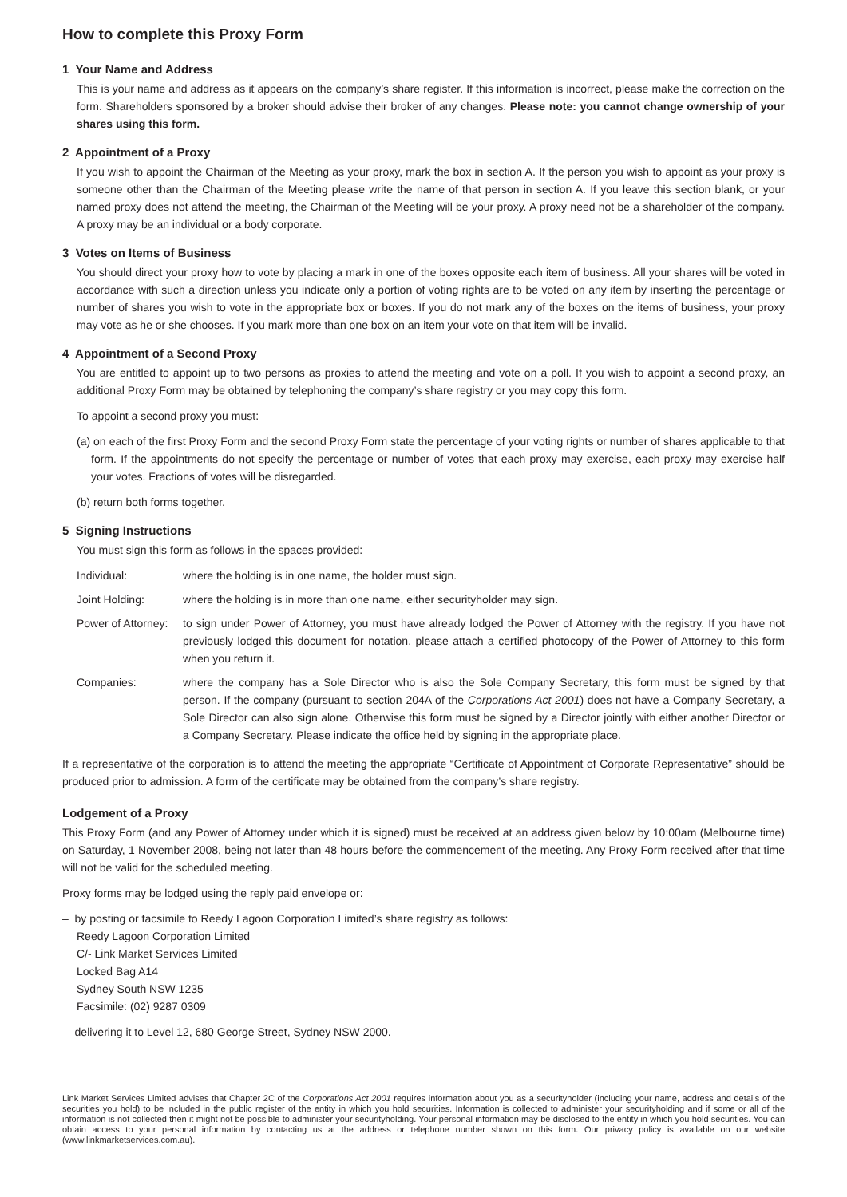How to complete this Proxy Form
1 Your Name and Address
This is your name and address as it appears on the company’s share register. If this information is incorrect, please make the correction on the form. Shareholders sponsored by a broker should advise their broker of any changes. Please note: you cannot change ownership of your shares using this form.
2 Appointment of a Proxy
If you wish to appoint the Chairman of the Meeting as your proxy, mark the box in section A. If the person you wish to appoint as your proxy is someone other than the Chairman of the Meeting please write the name of that person in section A. If you leave this section blank, or your named proxy does not attend the meeting, the Chairman of the Meeting will be your proxy. A proxy need not be a shareholder of the company. A proxy may be an individual or a body corporate.
3 Votes on Items of Business
You should direct your proxy how to vote by placing a mark in one of the boxes opposite each item of business. All your shares will be voted in accordance with such a direction unless you indicate only a portion of voting rights are to be voted on any item by inserting the percentage or number of shares you wish to vote in the appropriate box or boxes. If you do not mark any of the boxes on the items of business, your proxy may vote as he or she chooses. If you mark more than one box on an item your vote on that item will be invalid.
4 Appointment of a Second Proxy
You are entitled to appoint up to two persons as proxies to attend the meeting and vote on a poll. If you wish to appoint a second proxy, an additional Proxy Form may be obtained by telephoning the company’s share registry or you may copy this form.
To appoint a second proxy you must:
(a) on each of the first Proxy Form and the second Proxy Form state the percentage of your voting rights or number of shares applicable to that form. If the appointments do not specify the percentage or number of votes that each proxy may exercise, each proxy may exercise half your votes. Fractions of votes will be disregarded.
(b) return both forms together.
5 Signing Instructions
You must sign this form as follows in the spaces provided:
Individual: where the holding is in one name, the holder must sign.
Joint Holding: where the holding is in more than one name, either securityholder may sign.
Power of Attorney:
to sign under Power of Attorney, you must have already lodged the Power of Attorney with the registry. If you have not previously lodged this document for notation, please attach a certified photocopy of the Power of Attorney to this form when you return it.
Companies: where the company has a Sole Director who is also the Sole Company Secretary, this form must be signed by that person. If the company (pursuant to section 204A of the Corporations Act 2001) does not have a Company Secretary, a Sole Director can also sign alone. Otherwise this form must be signed by a Director jointly with either another Director or a Company Secretary. Please indicate the office held by signing in the appropriate place.
If a representative of the corporation is to attend the meeting the appropriate “Certificate of Appointment of Corporate Representative” should be produced prior to admission. A form of the certificate may be obtained from the company’s share registry.
Lodgement of a Proxy
This Proxy Form (and any Power of Attorney under which it is signed) must be received at an address given below by 10:00am (Melbourne time) on Saturday, 1 November 2008, being not later than 48 hours before the commencement of the meeting. Any Proxy Form received after that time will not be valid for the scheduled meeting.
Proxy forms may be lodged using the reply paid envelope or:
– by posting or facsimile to Reedy Lagoon Corporation Limited’s share registry as follows:
Reedy Lagoon Corporation Limited
C/- Link Market Services Limited
Locked Bag A14
Sydney South NSW 1235
Facsimile: (02) 9287 0309
– delivering it to Level 12, 680 George Street, Sydney NSW 2000.
Link Market Services Limited advises that Chapter 2C of the Corporations Act 2001 requires information about you as a securityholder (including your name, address and details of the securities you hold) to be included in the public register of the entity in which you hold securities. Information is collected to administer your securityholding and if some or all of the information is not collected then it might not be possible to administer your securityholding. Your personal information may be disclosed to the entity in which you hold securities. You can obtain access to your personal information by contacting us at the address or telephone number shown on this form. Our privacy policy is available on our website (www.linkmarketservices.com.au).